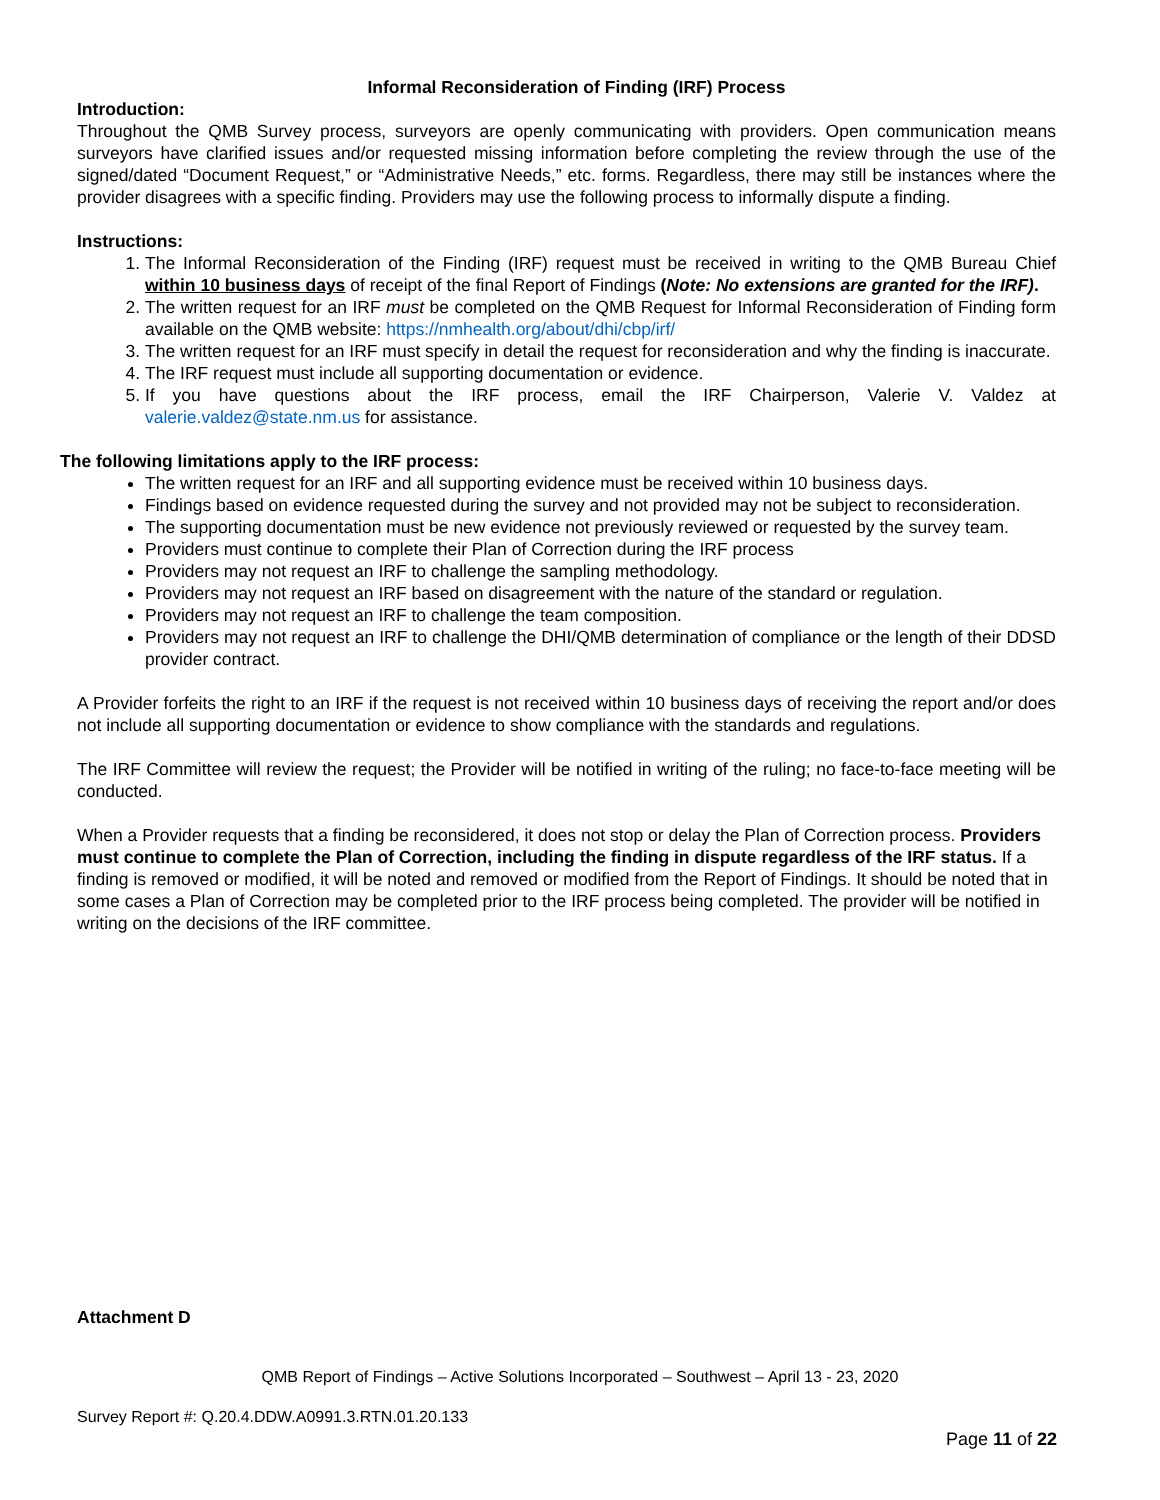Informal Reconsideration of Finding (IRF) Process
Introduction:
Throughout the QMB Survey process, surveyors are openly communicating with providers. Open communication means surveyors have clarified issues and/or requested missing information before completing the review through the use of the signed/dated “Document Request,” or “Administrative Needs,” etc. forms. Regardless, there may still be instances where the provider disagrees with a specific finding. Providers may use the following process to informally dispute a finding.
Instructions:
1. The Informal Reconsideration of the Finding (IRF) request must be received in writing to the QMB Bureau Chief within 10 business days of receipt of the final Report of Findings (Note: No extensions are granted for the IRF).
2. The written request for an IRF must be completed on the QMB Request for Informal Reconsideration of Finding form available on the QMB website: https://nmhealth.org/about/dhi/cbp/irf/
3. The written request for an IRF must specify in detail the request for reconsideration and why the finding is inaccurate.
4. The IRF request must include all supporting documentation or evidence.
5. If you have questions about the IRF process, email the IRF Chairperson, Valerie V. Valdez at valerie.valdez@state.nm.us for assistance.
The following limitations apply to the IRF process:
The written request for an IRF and all supporting evidence must be received within 10 business days.
Findings based on evidence requested during the survey and not provided may not be subject to reconsideration.
The supporting documentation must be new evidence not previously reviewed or requested by the survey team.
Providers must continue to complete their Plan of Correction during the IRF process
Providers may not request an IRF to challenge the sampling methodology.
Providers may not request an IRF based on disagreement with the nature of the standard or regulation.
Providers may not request an IRF to challenge the team composition.
Providers may not request an IRF to challenge the DHI/QMB determination of compliance or the length of their DDSD provider contract.
A Provider forfeits the right to an IRF if the request is not received within 10 business days of receiving the report and/or does not include all supporting documentation or evidence to show compliance with the standards and regulations.
The IRF Committee will review the request; the Provider will be notified in writing of the ruling; no face-to-face meeting will be conducted.
When a Provider requests that a finding be reconsidered, it does not stop or delay the Plan of Correction process. Providers must continue to complete the Plan of Correction, including the finding in dispute regardless of the IRF status. If a finding is removed or modified, it will be noted and removed or modified from the Report of Findings. It should be noted that in some cases a Plan of Correction may be completed prior to the IRF process being completed. The provider will be notified in writing on the decisions of the IRF committee.
Attachment D
QMB Report of Findings – Active Solutions Incorporated – Southwest – April 13 - 23, 2020
Survey Report #: Q.20.4.DDW.A0991.3.RTN.01.20.133
Page 11 of 22